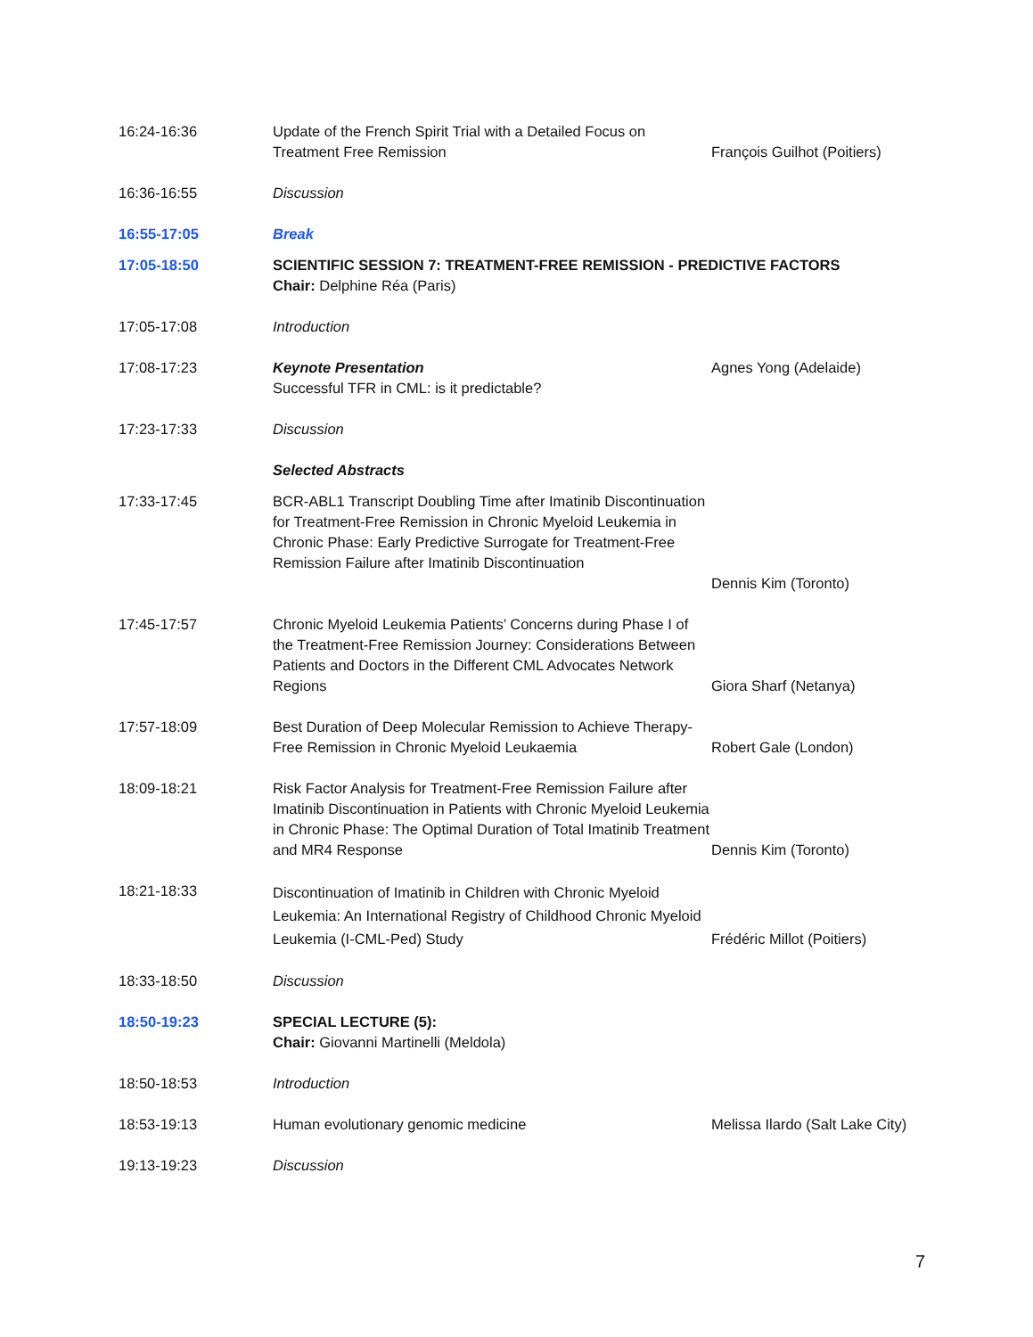| 16:24-16:36 | Update of the French Spirit Trial with a Detailed Focus on Treatment Free Remission | François Guilhot (Poitiers) |
| 16:36-16:55 | Discussion | |
| 16:55-17:05 | Break | |
| 17:05-18:50 | SCIENTIFIC SESSION 7: TREATMENT-FREE REMISSION - PREDICTIVE FACTORS Chair: Delphine Réa (Paris) | |
| 17:05-17:08 | Introduction | |
| 17:08-17:23 | Keynote Presentation Successful TFR in CML: is it predictable? | Agnes Yong (Adelaide) |
| 17:23-17:33 | Discussion | |
| | Selected Abstracts | |
| 17:33-17:45 | BCR-ABL1 Transcript Doubling Time after Imatinib Discontinuation for Treatment-Free Remission in Chronic Myeloid Leukemia in Chronic Phase: Early Predictive Surrogate for Treatment-Free Remission Failure after Imatinib Discontinuation | Dennis Kim (Toronto) |
| 17:45-17:57 | Chronic Myeloid Leukemia Patients’ Concerns during Phase I of the Treatment-Free Remission Journey: Considerations Between Patients and Doctors in the Different CML Advocates Network Regions | Giora Sharf (Netanya) |
| 17:57-18:09 | Best Duration of Deep Molecular Remission to Achieve Therapy-Free Remission in Chronic Myeloid Leukaemia | Robert Gale (London) |
| 18:09-18:21 | Risk Factor Analysis for Treatment-Free Remission Failure after Imatinib Discontinuation in Patients with Chronic Myeloid Leukemia in Chronic Phase: The Optimal Duration of Total Imatinib Treatment and MR4 Response | Dennis Kim (Toronto) |
| 18:21-18:33 | Discontinuation of Imatinib in Children with Chronic Myeloid Leukemia: An International Registry of Childhood Chronic Myeloid Leukemia (I-CML-Ped) Study | Frédéric Millot (Poitiers) |
| 18:33-18:50 | Discussion | |
| 18:50-19:23 | SPECIAL LECTURE (5): Chair: Giovanni Martinelli (Meldola) | |
| 18:50-18:53 | Introduction | |
| 18:53-19:13 | Human evolutionary genomic medicine | Melissa Ilardo (Salt Lake City) |
| 19:13-19:23 | Discussion | |
7